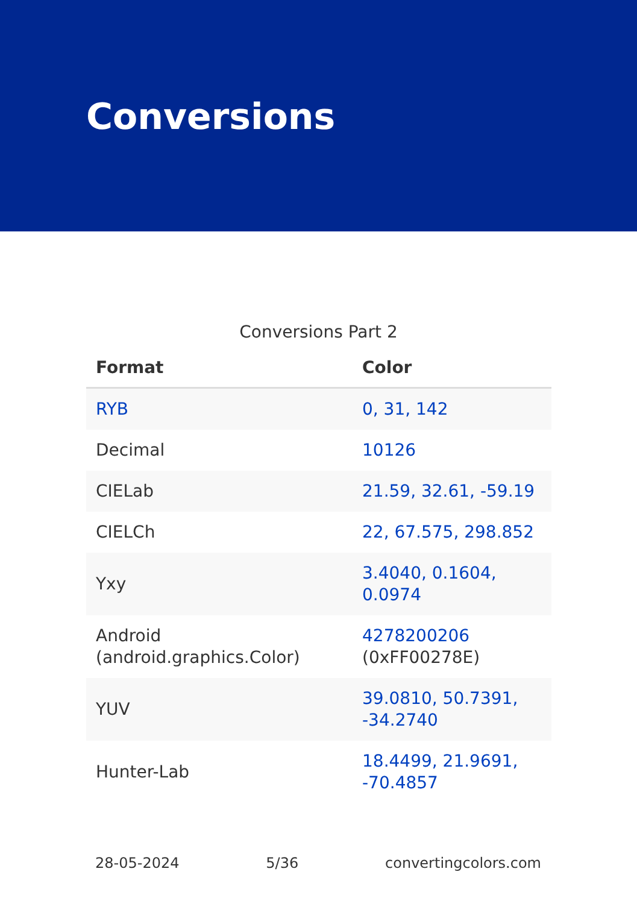Conversions
Conversions Part 2
| Format | Color |
| --- | --- |
| RYB | 0, 31, 142 |
| Decimal | 10126 |
| CIELab | 21.59, 32.61, -59.19 |
| CIELCh | 22, 67.575, 298.852 |
| Yxy | 3.4040, 0.1604, 0.0974 |
| Android (android.graphics.Color) | 4278200206 (0xFF00278E) |
| YUV | 39.0810, 50.7391, -34.2740 |
| Hunter-Lab | 18.4499, 21.9691, -70.4857 |
28-05-2024 5/36 convertingcolors.com